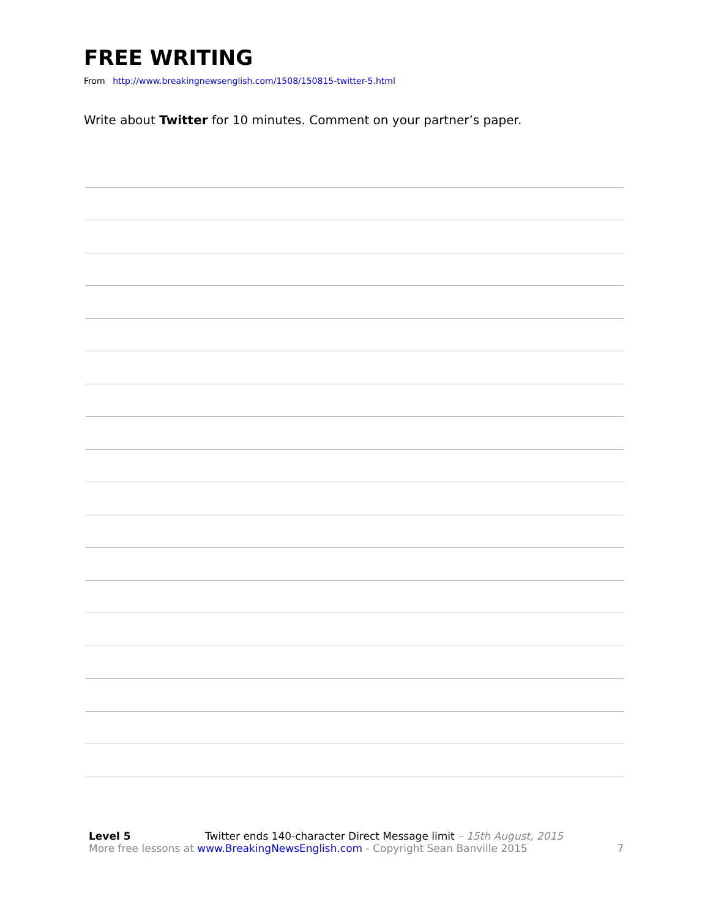FREE WRITING
From http://www.breakingnewsenglish.com/1508/150815-twitter-5.html
Write about Twitter for 10 minutes. Comment on your partner’s paper.
Level 5 Twitter ends 140-character Direct Message limit – 15th August, 2015
More free lessons at www.BreakingNewsEnglish.com - Copyright Sean Banville 2015 7